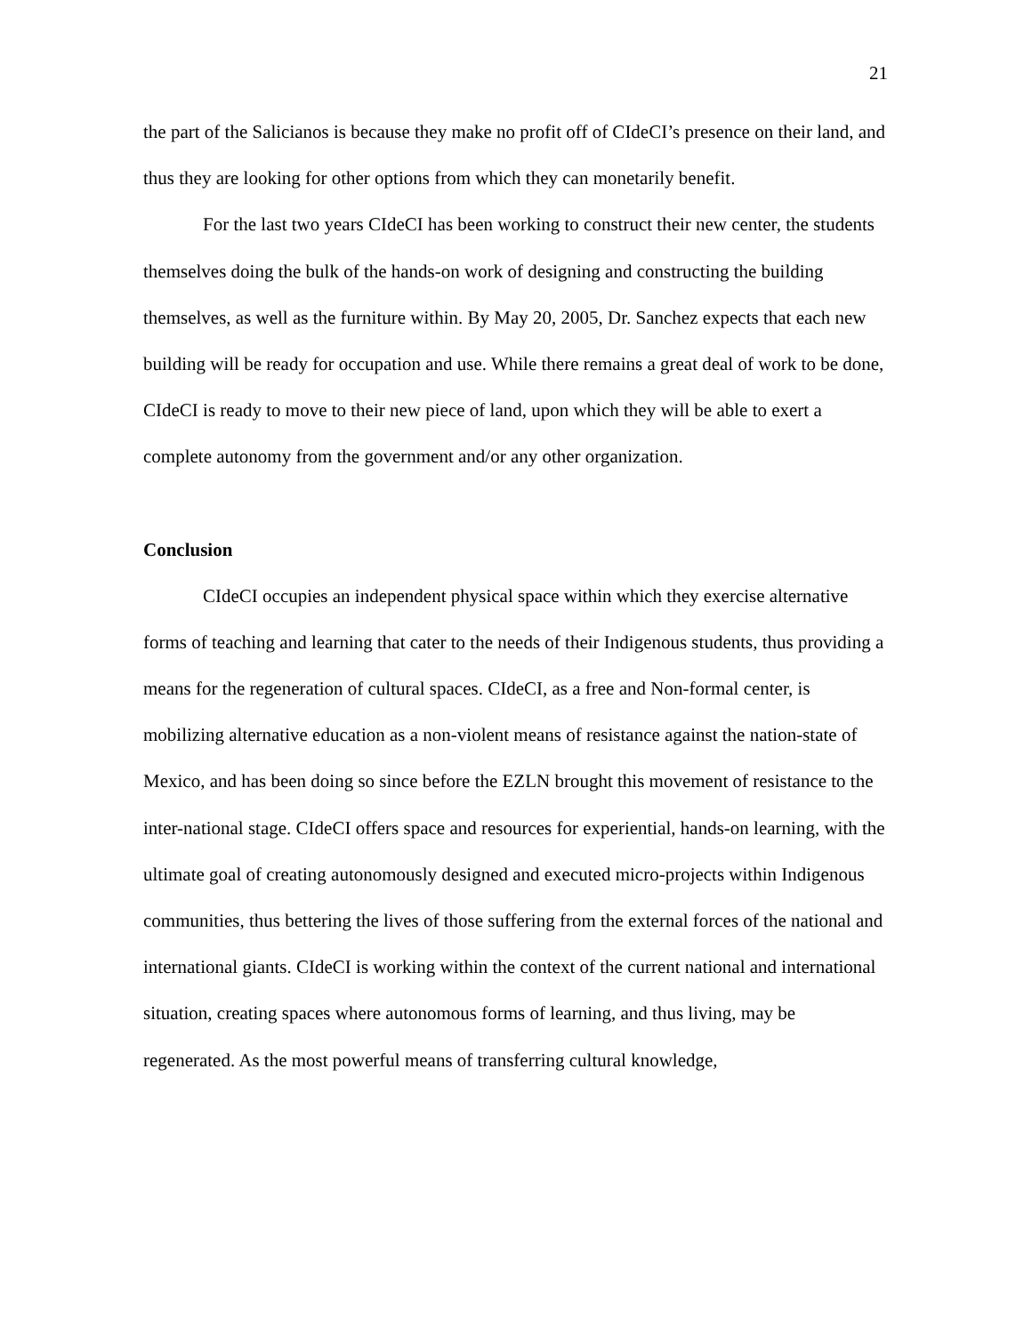21
the part of the Salicianos is because they make no profit off of CIdeCI’s presence on their land, and thus they are looking for other options from which they can monetarily benefit.
For the last two years CIdeCI has been working to construct their new center, the students themselves doing the bulk of the hands-on work of designing and constructing the building themselves, as well as the furniture within. By May 20, 2005, Dr. Sanchez expects that each new building will be ready for occupation and use. While there remains a great deal of work to be done, CIdeCI is ready to move to their new piece of land, upon which they will be able to exert a complete autonomy from the government and/or any other organization.
Conclusion
CIdeCI occupies an independent physical space within which they exercise alternative forms of teaching and learning that cater to the needs of their Indigenous students, thus providing a means for the regeneration of cultural spaces. CIdeCI, as a free and Non-formal center, is mobilizing alternative education as a non-violent means of resistance against the nation-state of Mexico, and has been doing so since before the EZLN brought this movement of resistance to the inter-national stage. CIdeCI offers space and resources for experiential, hands-on learning, with the ultimate goal of creating autonomously designed and executed micro-projects within Indigenous communities, thus bettering the lives of those suffering from the external forces of the national and international giants. CIdeCI is working within the context of the current national and international situation, creating spaces where autonomous forms of learning, and thus living, may be regenerated. As the most powerful means of transferring cultural knowledge,